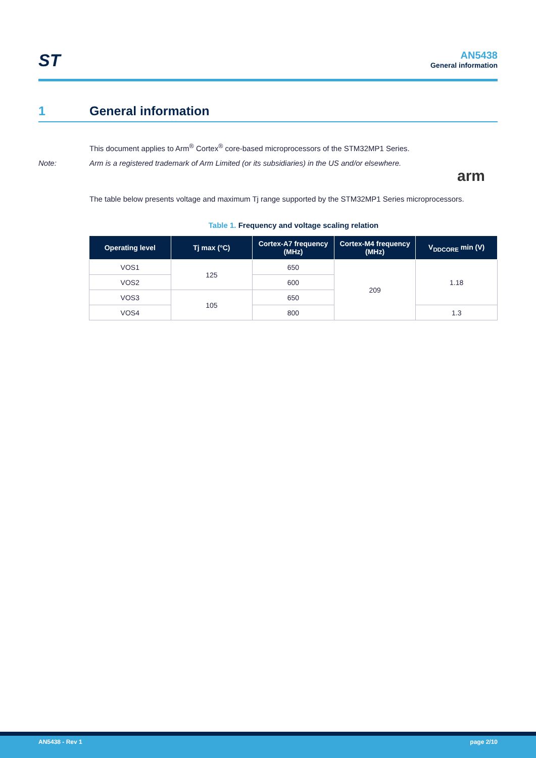ST
AN5438
General information
1 General information
This document applies to Arm<sup>®</sup> Cortex<sup>®</sup> core-based microprocessors of the STM32MP1 Series.
Note: Arm is a registered trademark of Arm Limited (or its subsidiaries) in the US and/or elsewhere.
arm
The table below presents voltage and maximum Tj range supported by the STM32MP1 Series microprocessors.
Table 1. Frequency and voltage scaling relation
| Operating level | Tj max (°C) | Cortex-A7 frequency (MHz) | Cortex-M4 frequency (MHz) | V<sub>DDCORE</sub> min (V) |
| --- | --- | --- | --- | --- |
| VOS1 | 125 | 650 | 209 | 1.18 |
| VOS2 | | 600 | | |
| VOS3 | 105 | 650 | | |
| VOS4 | | 800 | | 1.3 |
AN5438 - Rev 1 page 2/10